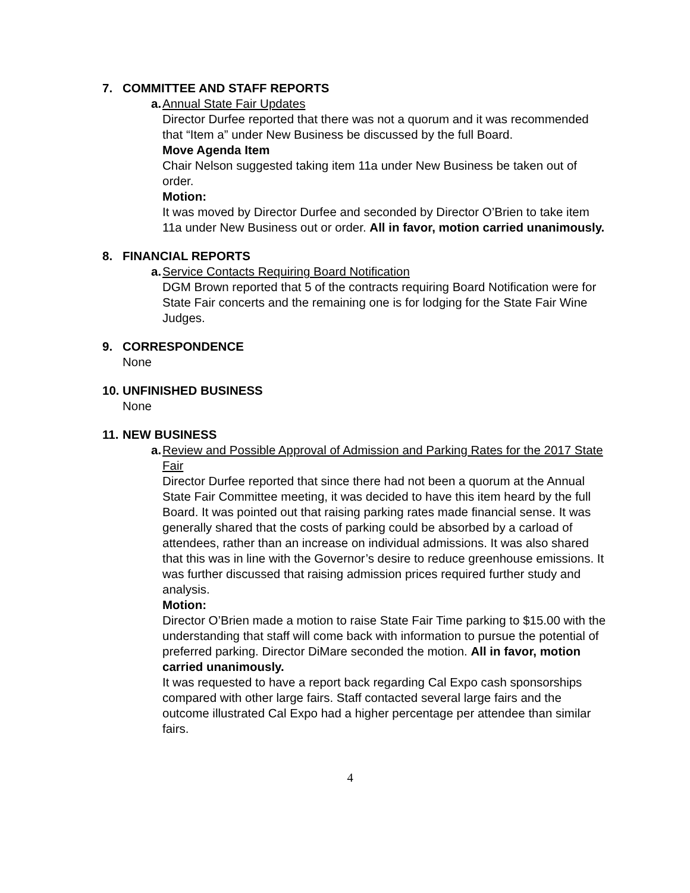7. COMMITTEE AND STAFF REPORTS
a. Annual State Fair Updates
Director Durfee reported that there was not a quorum and it was recommended that “Item a” under New Business be discussed by the full Board.
Move Agenda Item
Chair Nelson suggested taking item 11a under New Business be taken out of order.
Motion:
It was moved by Director Durfee and seconded by Director O’Brien to take item 11a under New Business out or order. All in favor, motion carried unanimously.
8. FINANCIAL REPORTS
a. Service Contacts Requiring Board Notification
DGM Brown reported that 5 of the contracts requiring Board Notification were for State Fair concerts and the remaining one is for lodging for the State Fair Wine Judges.
9. CORRESPONDENCE
None
10. UNFINISHED BUSINESS
None
11. NEW BUSINESS
a. Review and Possible Approval of Admission and Parking Rates for the 2017 State Fair
Director Durfee reported that since there had not been a quorum at the Annual State Fair Committee meeting, it was decided to have this item heard by the full Board. It was pointed out that raising parking rates made financial sense. It was generally shared that the costs of parking could be absorbed by a carload of attendees, rather than an increase on individual admissions. It was also shared that this was in line with the Governor’s desire to reduce greenhouse emissions. It was further discussed that raising admission prices required further study and analysis.
Motion:
Director O’Brien made a motion to raise State Fair Time parking to $15.00 with the understanding that staff will come back with information to pursue the potential of preferred parking. Director DiMare seconded the motion. All in favor, motion carried unanimously.
It was requested to have a report back regarding Cal Expo cash sponsorships compared with other large fairs. Staff contacted several large fairs and the outcome illustrated Cal Expo had a higher percentage per attendee than similar fairs.
4